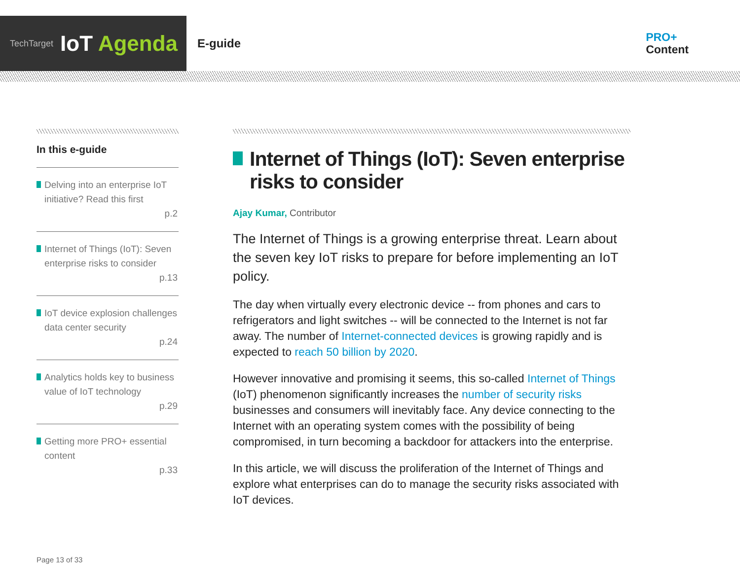TechTarget IoT Agenda
E-guide
PRO+
Content
In this e-guide
Delving into an enterprise IoT initiative? Read this first
p.2
Internet of Things (IoT): Seven enterprise risks to consider
p.13
IoT device explosion challenges data center security
p.24
Analytics holds key to business value of IoT technology
p.29
Getting more PRO+ essential content
p.33
Internet of Things (IoT): Seven enterprise risks to consider
Ajay Kumar, Contributor
The Internet of Things is a growing enterprise threat. Learn about the seven key IoT risks to prepare for before implementing an IoT policy.
The day when virtually every electronic device -- from phones and cars to refrigerators and light switches -- will be connected to the Internet is not far away. The number of Internet-connected devices is growing rapidly and is expected to reach 50 billion by 2020.
However innovative and promising it seems, this so-called Internet of Things (IoT) phenomenon significantly increases the number of security risks businesses and consumers will inevitably face. Any device connecting to the Internet with an operating system comes with the possibility of being compromised, in turn becoming a backdoor for attackers into the enterprise.
In this article, we will discuss the proliferation of the Internet of Things and explore what enterprises can do to manage the security risks associated with IoT devices.
Page 13 of 33